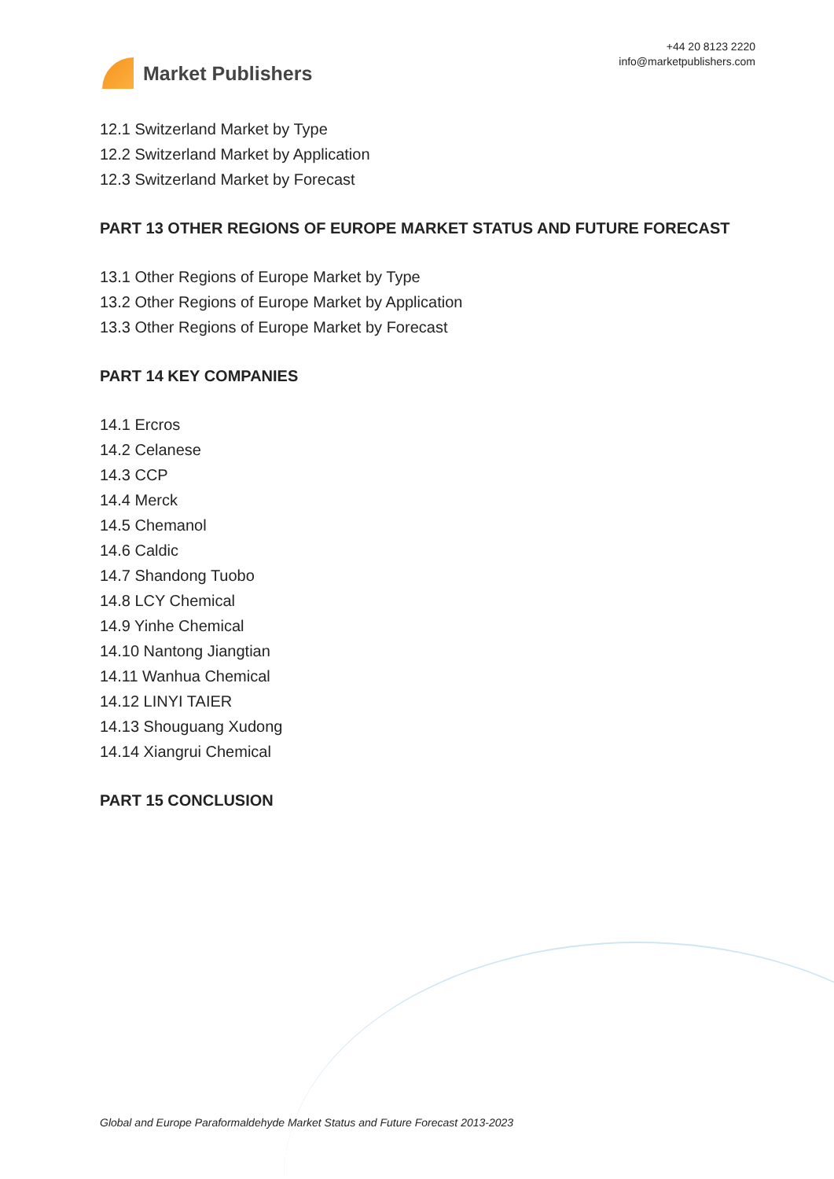Market Publishers
+44 20 8123 2220
info@marketpublishers.com
12.1 Switzerland Market by Type
12.2 Switzerland Market by Application
12.3 Switzerland Market by Forecast
PART 13 OTHER REGIONS OF EUROPE MARKET STATUS AND FUTURE FORECAST
13.1 Other Regions of Europe Market by Type
13.2 Other Regions of Europe Market by Application
13.3 Other Regions of Europe Market by Forecast
PART 14 KEY COMPANIES
14.1 Ercros
14.2 Celanese
14.3 CCP
14.4 Merck
14.5 Chemanol
14.6 Caldic
14.7 Shandong Tuobo
14.8 LCY Chemical
14.9 Yinhe Chemical
14.10 Nantong Jiangtian
14.11 Wanhua Chemical
14.12 LINYI TAIER
14.13 Shouguang Xudong
14.14 Xiangrui Chemical
PART 15 CONCLUSION
Global and Europe Paraformaldehyde Market Status and Future Forecast 2013-2023